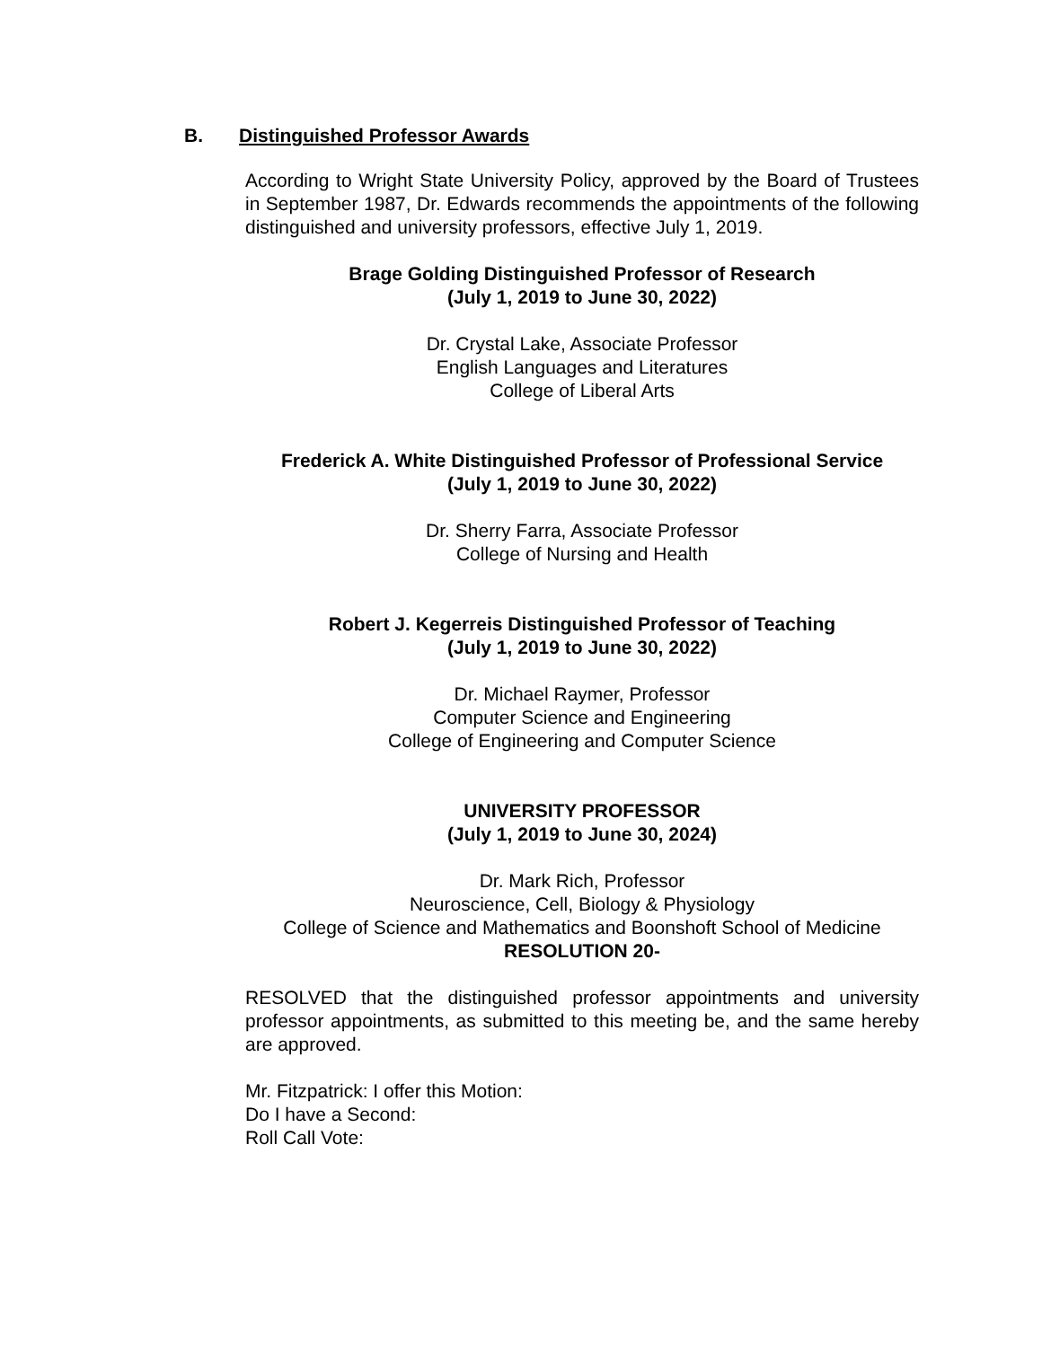B. Distinguished Professor Awards
According to Wright State University Policy, approved by the Board of Trustees in September 1987, Dr. Edwards recommends the appointments of the following distinguished and university professors, effective July 1, 2019.
Brage Golding Distinguished Professor of Research
(July 1, 2019 to June 30, 2022)
Dr. Crystal Lake, Associate Professor
English Languages and Literatures
College of Liberal Arts
Frederick A. White Distinguished Professor of Professional Service
(July 1, 2019 to June 30, 2022)
Dr. Sherry Farra, Associate Professor
College of Nursing and Health
Robert J. Kegerreis Distinguished Professor of Teaching
(July 1, 2019 to June 30, 2022)
Dr. Michael Raymer, Professor
Computer Science and Engineering
College of Engineering and Computer Science
UNIVERSITY PROFESSOR
(July 1, 2019 to June 30, 2024)
Dr. Mark Rich, Professor
Neuroscience, Cell, Biology & Physiology
College of Science and Mathematics and Boonshoft School of Medicine
RESOLUTION 20-
RESOLVED that the distinguished professor appointments and university professor appointments, as submitted to this meeting be, and the same hereby are approved.
Mr. Fitzpatrick: I offer this Motion:
Do I have a Second:
Roll Call Vote: